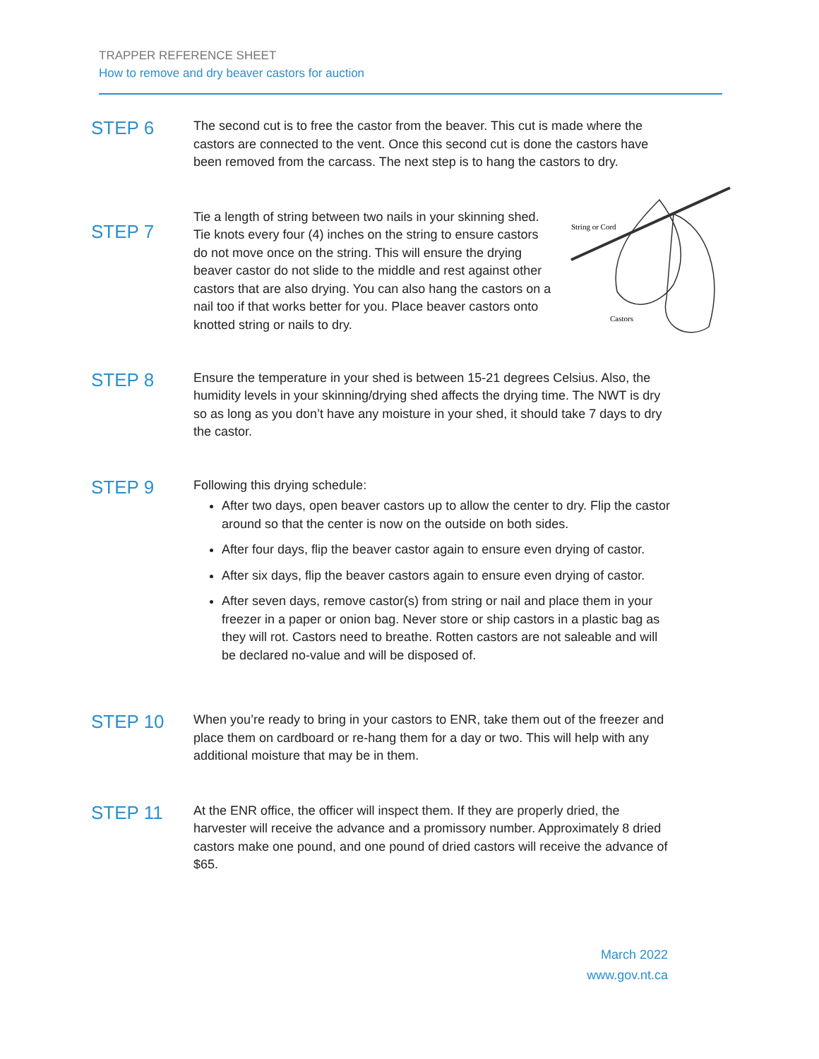TRAPPER REFERENCE SHEET
How to remove and dry beaver castors for auction
STEP 6
The second cut is to free the castor from the beaver. This cut is made where the castors are connected to the vent. Once this second cut is done the castors have been removed from the carcass. The next step is to hang the castors to dry.
STEP 7
Tie a length of string between two nails in your skinning shed. Tie knots every four (4) inches on the string to ensure castors do not move once on the string. This will ensure the drying beaver castor do not slide to the middle and rest against other castors that are also drying. You can also hang the castors on a nail too if that works better for you. Place beaver castors onto knotted string or nails to dry.
String or Cord
Castors
STEP 8
Ensure the temperature in your shed is between 15-21 degrees Celsius. Also, the humidity levels in your skinning/drying shed affects the drying time. The NWT is dry so as long as you don’t have any moisture in your shed, it should take 7 days to dry the castor.
STEP 9
Following this drying schedule:
After two days, open beaver castors up to allow the center to dry. Flip the castor around so that the center is now on the outside on both sides.
After four days, flip the beaver castor again to ensure even drying of castor.
After six days, flip the beaver castors again to ensure even drying of castor.
After seven days, remove castor(s) from string or nail and place them in your freezer in a paper or onion bag. Never store or ship castors in a plastic bag as they will rot. Castors need to breathe. Rotten castors are not saleable and will be declared no-value and will be disposed of.
STEP 10
When you’re ready to bring in your castors to ENR, take them out of the freezer and place them on cardboard or re-hang them for a day or two. This will help with any additional moisture that may be in them.
STEP 11
At the ENR office, the officer will inspect them. If they are properly dried, the harvester will receive the advance and a promissory number. Approximately 8 dried castors make one pound, and one pound of dried castors will receive the advance of $65.
March 2022
www.gov.nt.ca